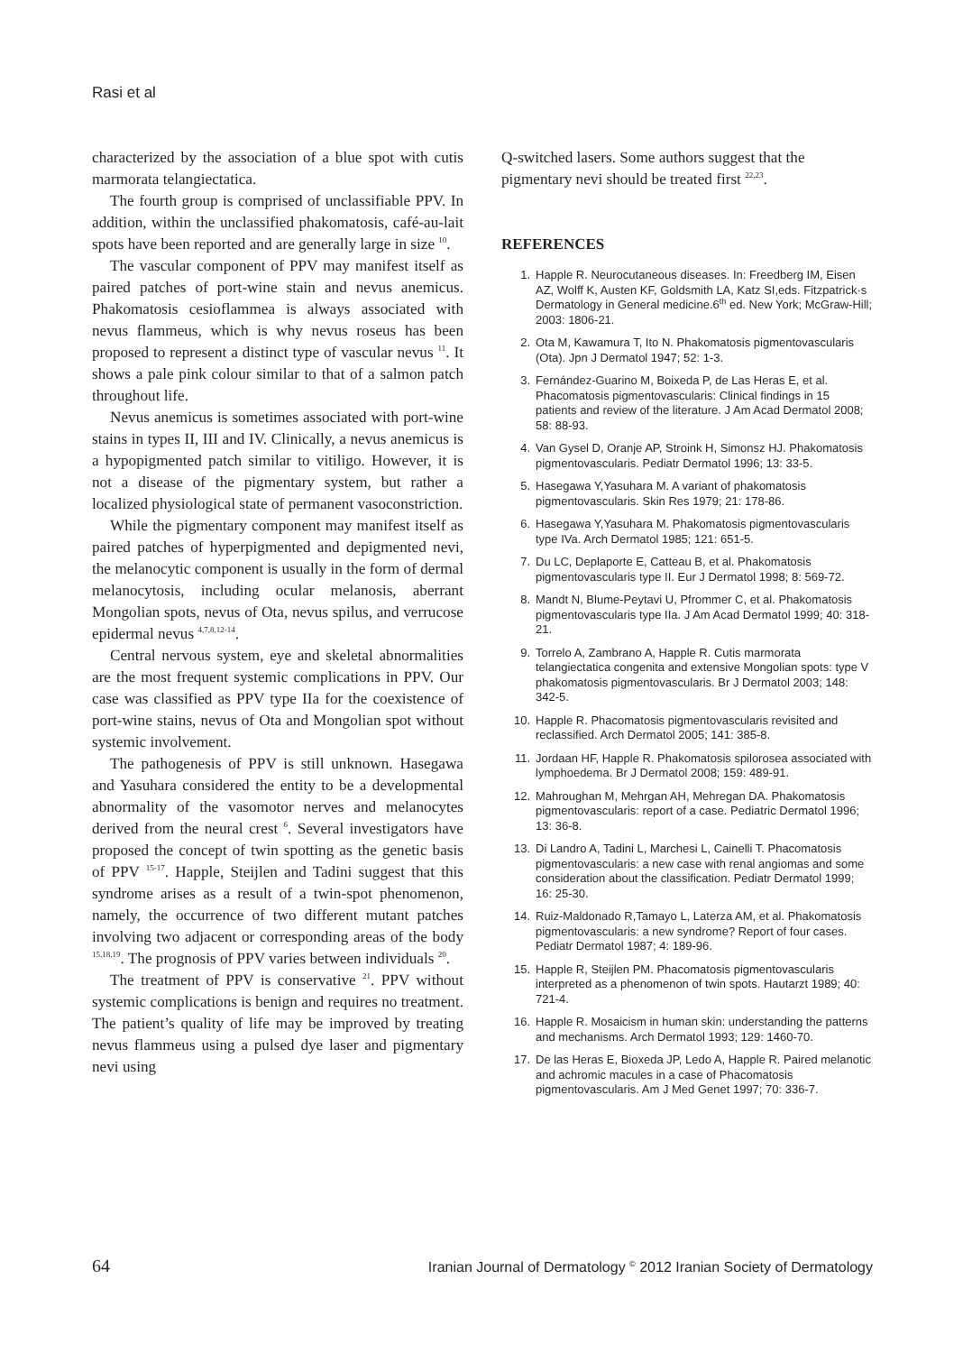Rasi et al
characterized by the association of a blue spot with cutis marmorata telangiectatica.
The fourth group is comprised of unclassifiable PPV. In addition, within the unclassified phakomatosis, café-au-lait spots have been reported and are generally large in size <sup>10</sup>.
The vascular component of PPV may manifest itself as paired patches of port-wine stain and nevus anemicus. Phakomatosis cesioflammea is always associated with nevus flammeus, which is why nevus roseus has been proposed to represent a distinct type of vascular nevus <sup>11</sup>. It shows a pale pink colour similar to that of a salmon patch throughout life.
Nevus anemicus is sometimes associated with port-wine stains in types II, III and IV. Clinically, a nevus anemicus is a hypopigmented patch similar to vitiligo. However, it is not a disease of the pigmentary system, but rather a localized physiological state of permanent vasoconstriction.
While the pigmentary component may manifest itself as paired patches of hyperpigmented and depigmented nevi, the melanocytic component is usually in the form of dermal melanocytosis, including ocular melanosis, aberrant Mongolian spots, nevus of Ota, nevus spilus, and verrucose epidermal nevus <sup>4,7,8,12-14</sup>.
Central nervous system, eye and skeletal abnormalities are the most frequent systemic complications in PPV. Our case was classified as PPV type IIa for the coexistence of port-wine stains, nevus of Ota and Mongolian spot without systemic involvement.
The pathogenesis of PPV is still unknown. Hasegawa and Yasuhara considered the entity to be a developmental abnormality of the vasomotor nerves and melanocytes derived from the neural crest <sup>6</sup>. Several investigators have proposed the concept of twin spotting as the genetic basis of PPV <sup>15-17</sup>. Happle, Steijlen and Tadini suggest that this syndrome arises as a result of a twin-spot phenomenon, namely, the occurrence of two different mutant patches involving two adjacent or corresponding areas of the body <sup>15,18,19</sup>. The prognosis of PPV varies between individuals <sup>20</sup>.
The treatment of PPV is conservative <sup>21</sup>. PPV without systemic complications is benign and requires no treatment. The patient’s quality of life may be improved by treating nevus flammeus using a pulsed dye laser and pigmentary nevi using
Q-switched lasers. Some authors suggest that the pigmentary nevi should be treated first <sup>22,23</sup>.
REFERENCES
1. Happle R. Neurocutaneous diseases. In: Freedberg IM, Eisen AZ, Wolff K, Austen KF, Goldsmith LA, Katz SI,eds. Fitzpatrick·s Dermatology in General medicine.6<sup>th</sup> ed. New York; McGraw-Hill; 2003: 1806-21.
2. Ota M, Kawamura T, Ito N. Phakomatosis pigmentovascularis (Ota). Jpn J Dermatol 1947; 52: 1-3.
3. Fernández-Guarino M, Boixeda P, de Las Heras E, et al. Phacomatosis pigmentovascularis: Clinical findings in 15 patients and review of the literature. J Am Acad Dermatol 2008; 58: 88-93.
4. Van Gysel D, Oranje AP, Stroink H, Simonsz HJ. Phakomatosis pigmentovascularis. Pediatr Dermatol 1996; 13: 33-5.
5. Hasegawa Y,Yasuhara M. A variant of phakomatosis pigmentovascularis. Skin Res 1979; 21: 178-86.
6. Hasegawa Y,Yasuhara M. Phakomatosis pigmentovascularis type IVa. Arch Dermatol 1985; 121: 651-5.
7. Du LC, Deplaporte E, Catteau B, et al. Phakomatosis pigmentovascularis type II. Eur J Dermatol 1998; 8: 569-72.
8. Mandt N, Blume-Peytavi U, Pfrommer C, et al. Phakomatosis pigmentovascularis type IIa. J Am Acad Dermatol 1999; 40: 318-21.
9. Torrelo A, Zambrano A, Happle R. Cutis marmorata telangiectatica congenita and extensive Mongolian spots: type V phakomatosis pigmentovascularis. Br J Dermatol 2003; 148: 342-5.
10. Happle R. Phacomatosis pigmentovascularis revisited and reclassified. Arch Dermatol 2005; 141: 385-8.
11. Jordaan HF, Happle R. Phakomatosis spilorosea associated with lymphoedema. Br J Dermatol 2008; 159: 489-91.
12. Mahroughan M, Mehrgan AH, Mehregan DA. Phakomatosis pigmentovascularis: report of a case. Pediatric Dermatol 1996; 13: 36-8.
13. Di Landro A, Tadini L, Marchesi L, Cainelli T. Phacomatosis pigmentovascularis: a new case with renal angiomas and some consideration about the classification. Pediatr Dermatol 1999; 16: 25-30.
14. Ruiz-Maldonado R,Tamayo L, Laterza AM, et al. Phakomatosis pigmentovascularis: a new syndrome? Report of four cases. Pediatr Dermatol 1987; 4: 189-96.
15. Happle R, Steijlen PM. Phacomatosis pigmentovascularis interpreted as a phenomenon of twin spots. Hautarzt 1989; 40: 721-4.
16. Happle R. Mosaicism in human skin: understanding the patterns and mechanisms. Arch Dermatol 1993; 129: 1460-70.
17. De las Heras E, Bioxeda JP, Ledo A, Happle R. Paired melanotic and achromic macules in a case of Phacomatosis pigmentovascularis. Am J Med Genet 1997; 70: 336-7.
64 Iranian Journal of Dermatology <sup>©</sup> 2012 Iranian Society of Dermatology